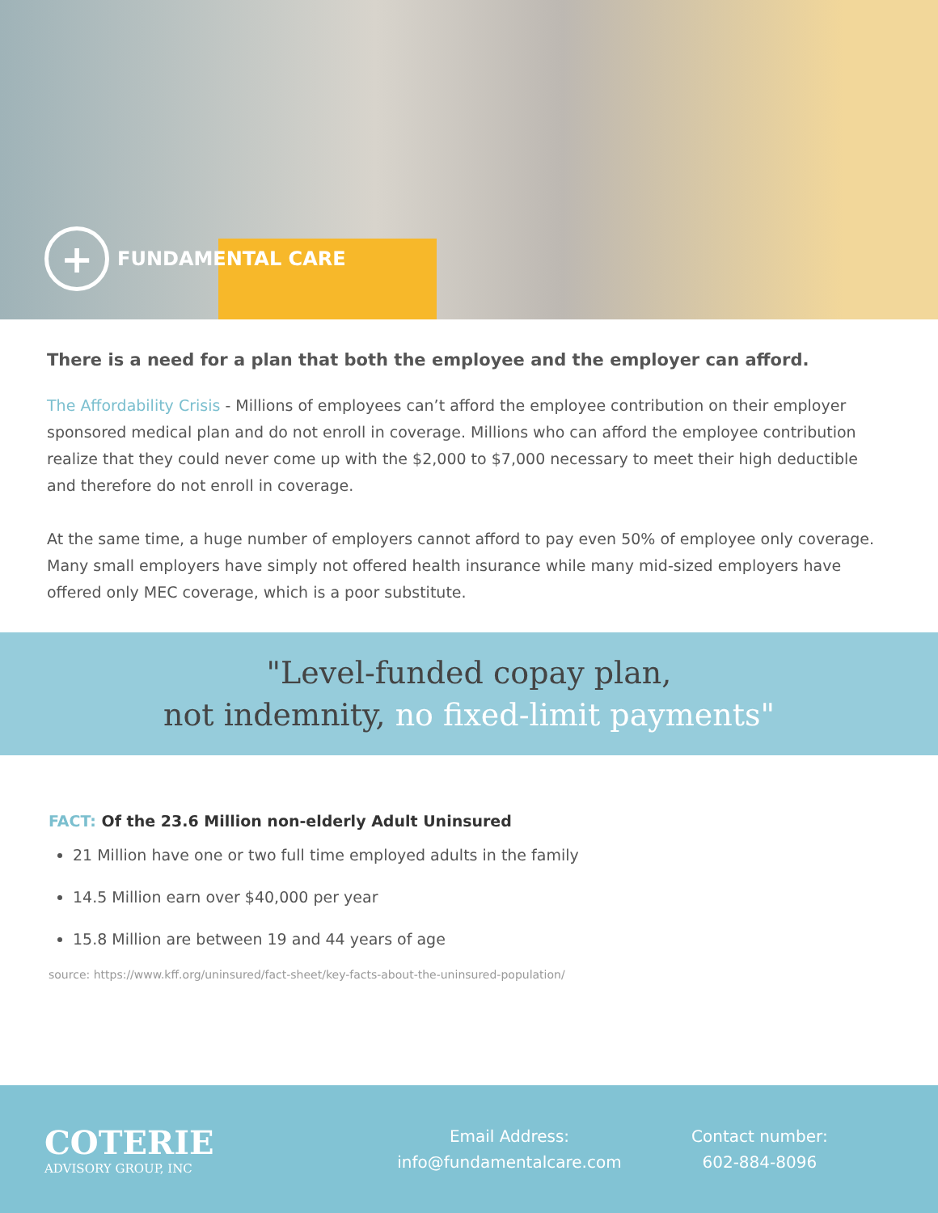+
FUNDAMENTAL CARE
There is a need for a plan that both the employee and the employer can afford.
The Affordability Crisis - Millions of employees can’t afford the employee contribution on their employer sponsored medical plan and do not enroll in coverage. Millions who can afford the employee contribution realize that they could never come up with the $2,000 to $7,000 necessary to meet their high deductible and therefore do not enroll in coverage.
At the same time, a huge number of employers cannot afford to pay even 50% of employee only coverage. Many small employers have simply not offered health insurance while many mid-sized employers have offered only MEC coverage, which is a poor substitute.
"Level-funded copay plan,
not indemnity, no fixed-limit payments"
FACT: Of the 23.6 Million non-elderly Adult Uninsured
21 Million have one or two full time employed adults in the family
14.5 Million earn over $40,000 per year
15.8 Million are between 19 and 44 years of age
source: https://www.kff.org/uninsured/fact-sheet/key-facts-about-the-uninsured-population/
COTERIE
ADVISORY GROUP, INC
Email Address:
info@fundamentalcare.com
Contact number:
602-884-8096